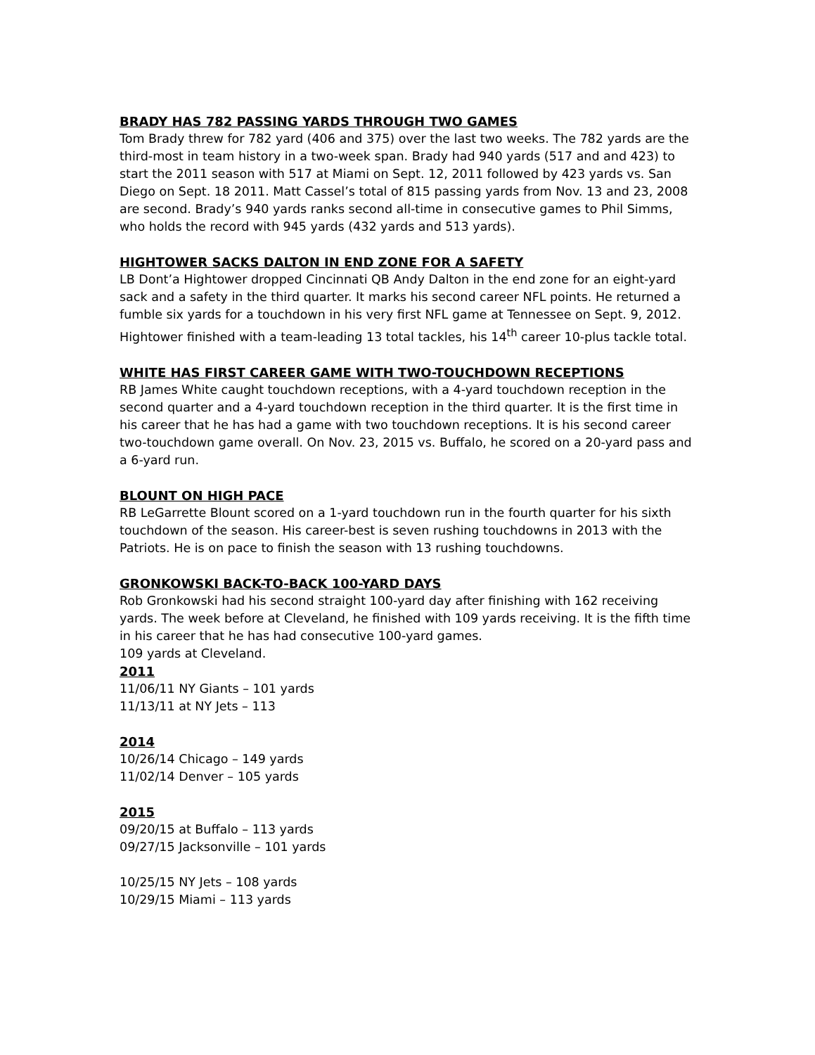BRADY HAS 782 PASSING YARDS THROUGH TWO GAMES
Tom Brady threw for 782 yard (406 and 375) over the last two weeks. The 782 yards are the third-most in team history in a two-week span. Brady had 940 yards (517 and and 423) to start the 2011 season with 517 at Miami on Sept. 12, 2011 followed by 423 yards vs. San Diego on Sept. 18 2011. Matt Cassel’s total of 815 passing yards from Nov. 13 and 23, 2008 are second. Brady’s 940 yards ranks second all-time in consecutive games to Phil Simms, who holds the record with 945 yards (432 yards and 513 yards).
HIGHTOWER SACKS DALTON IN END ZONE FOR A SAFETY
LB Dont’a Hightower dropped Cincinnati QB Andy Dalton in the end zone for an eight-yard sack and a safety in the third quarter. It marks his second career NFL points. He returned a fumble six yards for a touchdown in his very first NFL game at Tennessee on Sept. 9, 2012. Hightower finished with a team-leading 13 total tackles, his 14<sup>th</sup> career 10-plus tackle total.
WHITE HAS FIRST CAREER GAME WITH TWO-TOUCHDOWN RECEPTIONS
RB James White caught touchdown receptions, with a 4-yard touchdown reception in the second quarter and a 4-yard touchdown reception in the third quarter. It is the first time in his career that he has had a game with two touchdown receptions. It is his second career two-touchdown game overall. On Nov. 23, 2015 vs. Buffalo, he scored on a 20-yard pass and a 6-yard run.
BLOUNT ON HIGH PACE
RB LeGarrette Blount scored on a 1-yard touchdown run in the fourth quarter for his sixth touchdown of the season. His career-best is seven rushing touchdowns in 2013 with the Patriots. He is on pace to finish the season with 13 rushing touchdowns.
GRONKOWSKI BACK-TO-BACK 100-YARD DAYS
Rob Gronkowski had his second straight 100-yard day after finishing with 162 receiving yards. The week before at Cleveland, he finished with 109 yards receiving. It is the fifth time in his career that he has had consecutive 100-yard games.
109 yards at Cleveland.
2011
11/06/11 NY Giants – 101 yards
11/13/11 at NY Jets – 113
2014
10/26/14 Chicago – 149 yards
11/02/14 Denver – 105 yards
2015
09/20/15 at Buffalo – 113 yards
09/27/15 Jacksonville – 101 yards
10/25/15 NY Jets – 108 yards
10/29/15 Miami – 113 yards